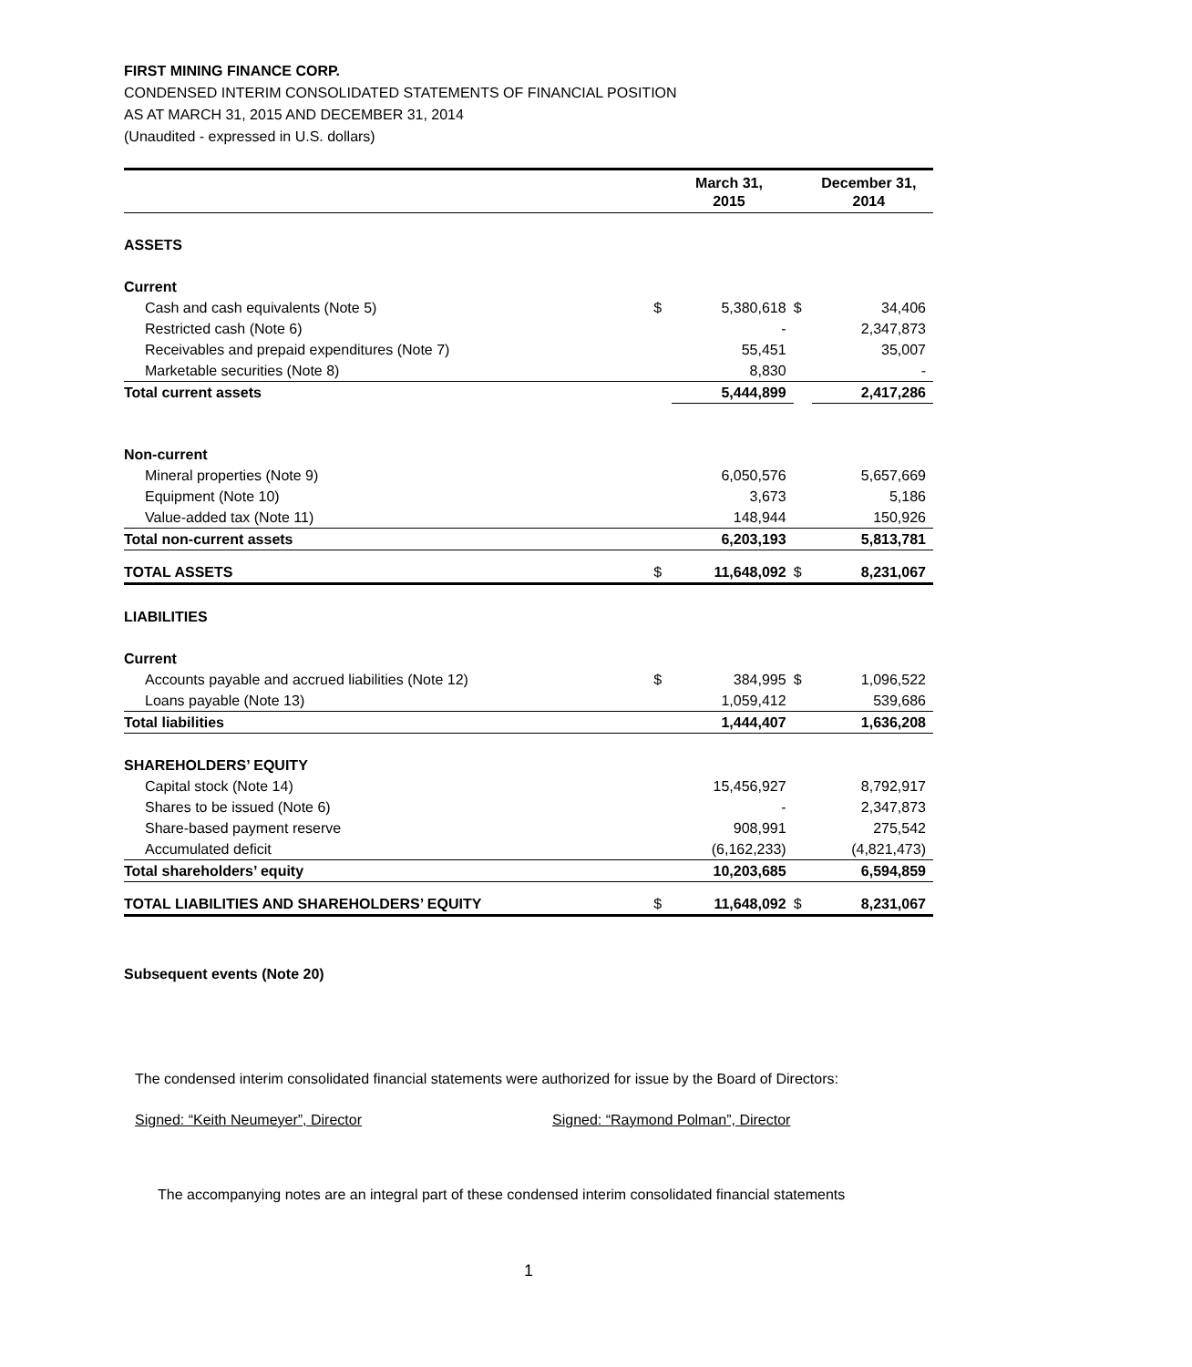FIRST MINING FINANCE CORP.
CONDENSED INTERIM CONSOLIDATED STATEMENTS OF FINANCIAL POSITION
AS AT MARCH 31, 2015 AND DECEMBER 31, 2014
(Unaudited - expressed in U.S. dollars)
| | | March 31, 2015 | | December 31, 2014 |
| --- | --- | --- | --- | --- |
| ASSETS | | | | |
| Current | | | | |
| Cash and cash equivalents (Note 5) | $ | 5,380,618 | $ | 34,406 |
| Restricted cash (Note 6) | | - | | 2,347,873 |
| Receivables and prepaid expenditures (Note 7) | | 55,451 | | 35,007 |
| Marketable securities (Note 8) | | 8,830 | | - |
| Total current assets | | 5,444,899 | | 2,417,286 |
| Non-current | | | | |
| Mineral properties (Note 9) | | 6,050,576 | | 5,657,669 |
| Equipment (Note 10) | | 3,673 | | 5,186 |
| Value-added tax (Note 11) | | 148,944 | | 150,926 |
| Total non-current assets | | 6,203,193 | | 5,813,781 |
| TOTAL ASSETS | $ | 11,648,092 | $ | 8,231,067 |
| LIABILITIES | | | | |
| Current | | | | |
| Accounts payable and accrued liabilities (Note 12) | $ | 384,995 | $ | 1,096,522 |
| Loans payable (Note 13) | | 1,059,412 | | 539,686 |
| Total liabilities | | 1,444,407 | | 1,636,208 |
| SHAREHOLDERS’ EQUITY | | | | |
| Capital stock (Note 14) | | 15,456,927 | | 8,792,917 |
| Shares to be issued (Note 6) | | - | | 2,347,873 |
| Share-based payment reserve | | 908,991 | | 275,542 |
| Accumulated deficit | | (6,162,233) | | (4,821,473) |
| Total shareholders’ equity | | 10,203,685 | | 6,594,859 |
| TOTAL LIABILITIES AND SHAREHOLDERS’ EQUITY | $ | 11,648,092 | $ | 8,231,067 |
Subsequent events (Note 20)
The condensed interim consolidated financial statements were authorized for issue by the Board of Directors:
Signed: “Keith Neumeyer”, Director
Signed: “Raymond Polman”, Director
The accompanying notes are an integral part of these condensed interim consolidated financial statements
1